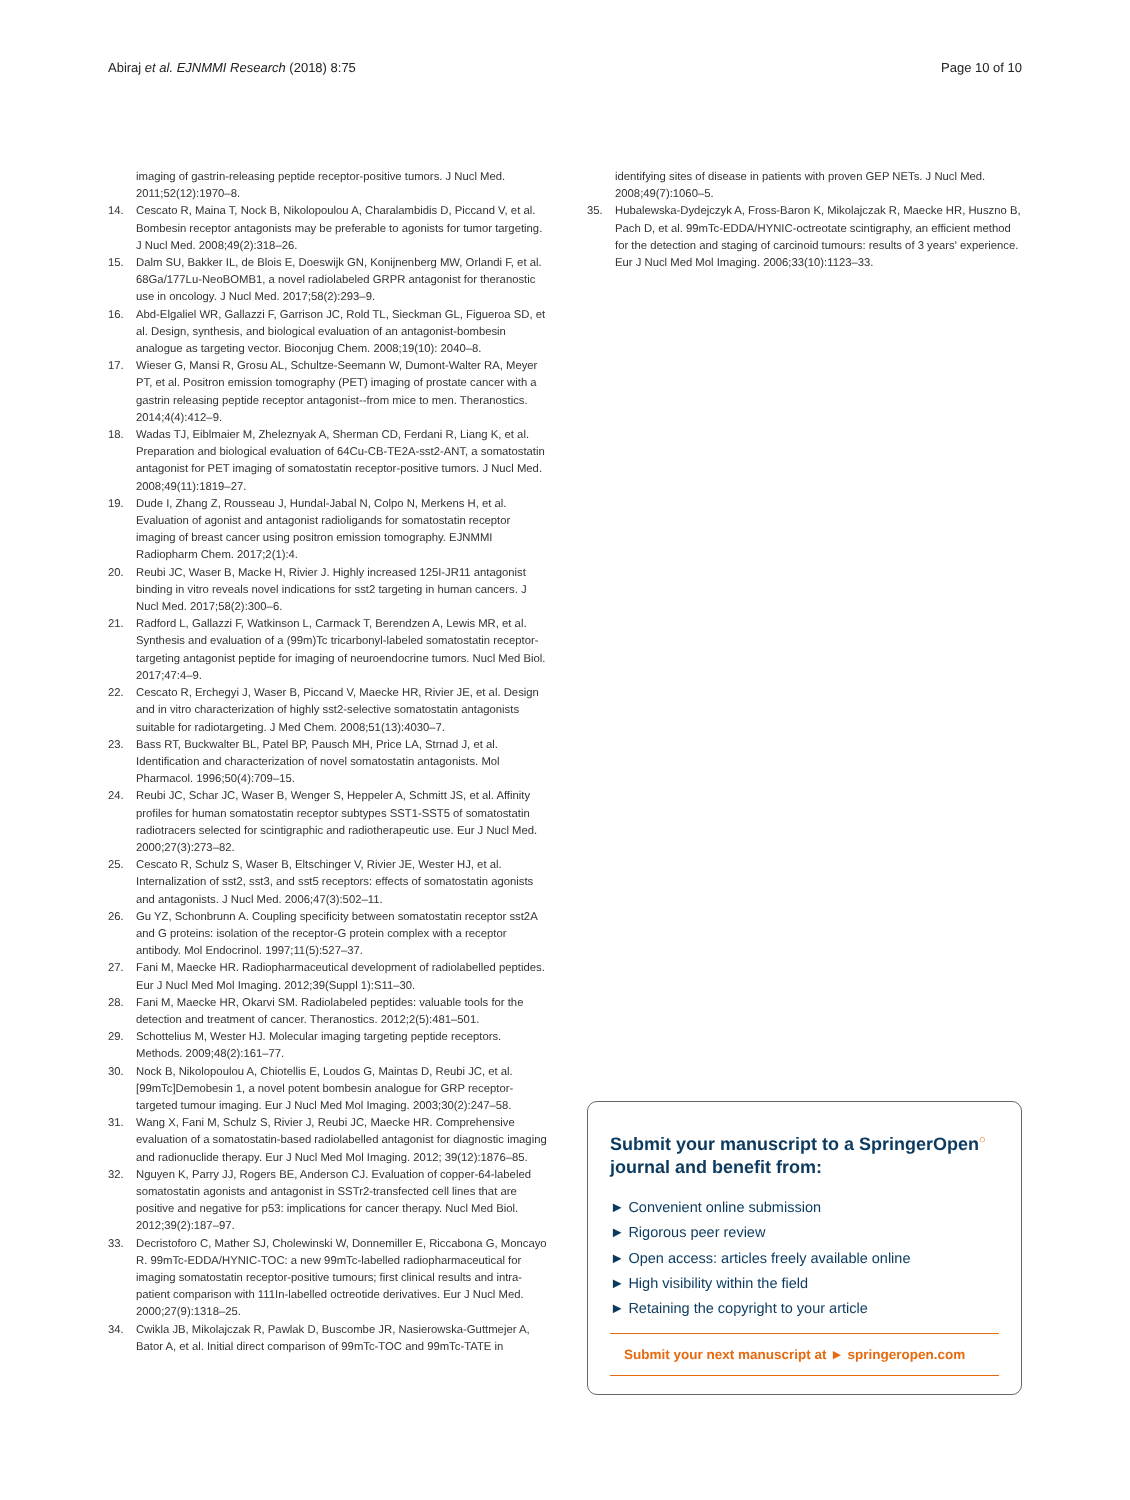Abiraj et al. EJNMMI Research (2018) 8:75 Page 10 of 10
imaging of gastrin-releasing peptide receptor-positive tumors. J Nucl Med. 2011;52(12):1970–8.
14. Cescato R, Maina T, Nock B, Nikolopoulou A, Charalambidis D, Piccand V, et al. Bombesin receptor antagonists may be preferable to agonists for tumor targeting. J Nucl Med. 2008;49(2):318–26.
15. Dalm SU, Bakker IL, de Blois E, Doeswijk GN, Konijnenberg MW, Orlandi F, et al. 68Ga/177Lu-NeoBOMB1, a novel radiolabeled GRPR antagonist for theranostic use in oncology. J Nucl Med. 2017;58(2):293–9.
16. Abd-Elgaliel WR, Gallazzi F, Garrison JC, Rold TL, Sieckman GL, Figueroa SD, et al. Design, synthesis, and biological evaluation of an antagonist-bombesin analogue as targeting vector. Bioconjug Chem. 2008;19(10): 2040–8.
17. Wieser G, Mansi R, Grosu AL, Schultze-Seemann W, Dumont-Walter RA, Meyer PT, et al. Positron emission tomography (PET) imaging of prostate cancer with a gastrin releasing peptide receptor antagonist--from mice to men. Theranostics. 2014;4(4):412–9.
18. Wadas TJ, Eiblmaier M, Zheleznyak A, Sherman CD, Ferdani R, Liang K, et al. Preparation and biological evaluation of 64Cu-CB-TE2A-sst2-ANT, a somatostatin antagonist for PET imaging of somatostatin receptor-positive tumors. J Nucl Med. 2008;49(11):1819–27.
19. Dude I, Zhang Z, Rousseau J, Hundal-Jabal N, Colpo N, Merkens H, et al. Evaluation of agonist and antagonist radioligands for somatostatin receptor imaging of breast cancer using positron emission tomography. EJNMMI Radiopharm Chem. 2017;2(1):4.
20. Reubi JC, Waser B, Macke H, Rivier J. Highly increased 125I-JR11 antagonist binding in vitro reveals novel indications for sst2 targeting in human cancers. J Nucl Med. 2017;58(2):300–6.
21. Radford L, Gallazzi F, Watkinson L, Carmack T, Berendzen A, Lewis MR, et al. Synthesis and evaluation of a (99m)Tc tricarbonyl-labeled somatostatin receptor-targeting antagonist peptide for imaging of neuroendocrine tumors. Nucl Med Biol. 2017;47:4–9.
22. Cescato R, Erchegyi J, Waser B, Piccand V, Maecke HR, Rivier JE, et al. Design and in vitro characterization of highly sst2-selective somatostatin antagonists suitable for radiotargeting. J Med Chem. 2008;51(13):4030–7.
23. Bass RT, Buckwalter BL, Patel BP, Pausch MH, Price LA, Strnad J, et al. Identification and characterization of novel somatostatin antagonists. Mol Pharmacol. 1996;50(4):709–15.
24. Reubi JC, Schar JC, Waser B, Wenger S, Heppeler A, Schmitt JS, et al. Affinity profiles for human somatostatin receptor subtypes SST1-SST5 of somatostatin radiotracers selected for scintigraphic and radiotherapeutic use. Eur J Nucl Med. 2000;27(3):273–82.
25. Cescato R, Schulz S, Waser B, Eltschinger V, Rivier JE, Wester HJ, et al. Internalization of sst2, sst3, and sst5 receptors: effects of somatostatin agonists and antagonists. J Nucl Med. 2006;47(3):502–11.
26. Gu YZ, Schonbrunn A. Coupling specificity between somatostatin receptor sst2A and G proteins: isolation of the receptor-G protein complex with a receptor antibody. Mol Endocrinol. 1997;11(5):527–37.
27. Fani M, Maecke HR. Radiopharmaceutical development of radiolabelled peptides. Eur J Nucl Med Mol Imaging. 2012;39(Suppl 1):S11–30.
28. Fani M, Maecke HR, Okarvi SM. Radiolabeled peptides: valuable tools for the detection and treatment of cancer. Theranostics. 2012;2(5):481–501.
29. Schottelius M, Wester HJ. Molecular imaging targeting peptide receptors. Methods. 2009;48(2):161–77.
30. Nock B, Nikolopoulou A, Chiotellis E, Loudos G, Maintas D, Reubi JC, et al. [99mTc]Demobesin 1, a novel potent bombesin analogue for GRP receptor-targeted tumour imaging. Eur J Nucl Med Mol Imaging. 2003;30(2):247–58.
31. Wang X, Fani M, Schulz S, Rivier J, Reubi JC, Maecke HR. Comprehensive evaluation of a somatostatin-based radiolabelled antagonist for diagnostic imaging and radionuclide therapy. Eur J Nucl Med Mol Imaging. 2012; 39(12):1876–85.
32. Nguyen K, Parry JJ, Rogers BE, Anderson CJ. Evaluation of copper-64-labeled somatostatin agonists and antagonist in SSTr2-transfected cell lines that are positive and negative for p53: implications for cancer therapy. Nucl Med Biol. 2012;39(2):187–97.
33. Decristoforo C, Mather SJ, Cholewinski W, Donnemiller E, Riccabona G, Moncayo R. 99mTc-EDDA/HYNIC-TOC: a new 99mTc-labelled radiopharmaceutical for imaging somatostatin receptor-positive tumours; first clinical results and intra-patient comparison with 111In-labelled octreotide derivatives. Eur J Nucl Med. 2000;27(9):1318–25.
34. Cwikla JB, Mikolajczak R, Pawlak D, Buscombe JR, Nasierowska-Guttmejer A, Bator A, et al. Initial direct comparison of 99mTc-TOC and 99mTc-TATE in
identifying sites of disease in patients with proven GEP NETs. J Nucl Med. 2008;49(7):1060–5.
35. Hubalewska-Dydejczyk A, Fross-Baron K, Mikolajczak R, Maecke HR, Huszno B, Pach D, et al. 99mTc-EDDA/HYNIC-octreotate scintigraphy, an efficient method for the detection and staging of carcinoid tumours: results of 3 years' experience. Eur J Nucl Med Mol Imaging. 2006;33(10):1123–33.
Submit your manuscript to a SpringerOpen<sup>○</sup> journal and benefit from:
► Convenient online submission
► Rigorous peer review
► Open access: articles freely available online
► High visibility within the field
► Retaining the copyright to your article
Submit your next manuscript at ► springeropen.com